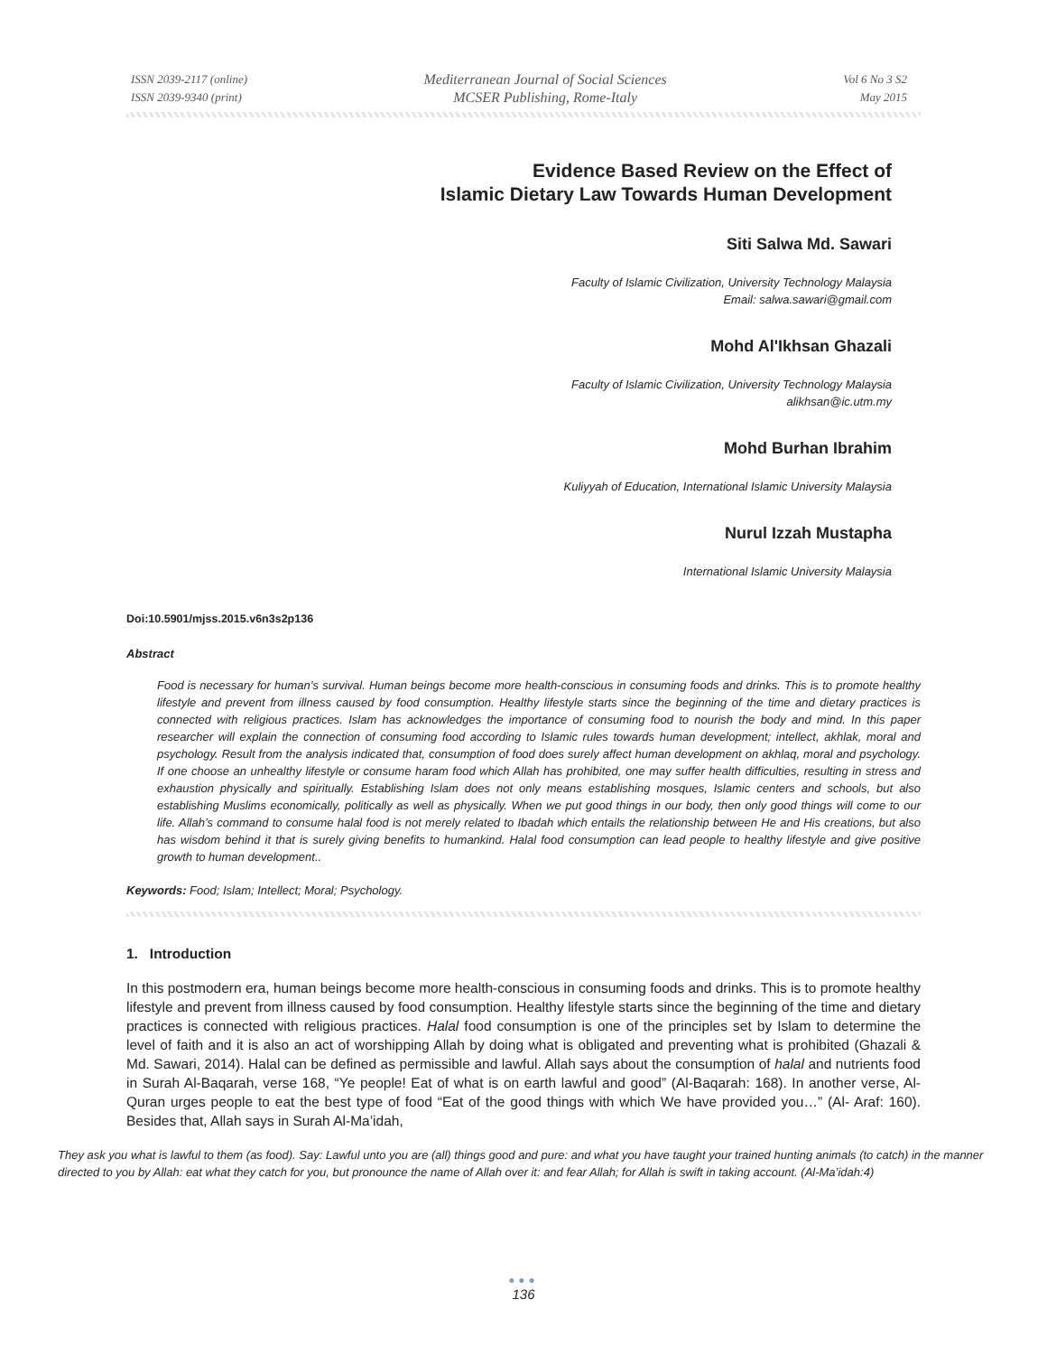ISSN 2039-2117 (online)
ISSN 2039-9340 (print)
Mediterranean Journal of Social Sciences
MCSER Publishing, Rome-Italy
Vol 6 No 3 S2
May 2015
Evidence Based Review on the Effect of
Islamic Dietary Law Towards Human Development
Siti Salwa Md. Sawari
Faculty of Islamic Civilization, University Technology Malaysia
Email: salwa.sawari@gmail.com
Mohd Al'Ikhsan Ghazali
Faculty of Islamic Civilization, University Technology Malaysia
alikhsan@ic.utm.my
Mohd Burhan Ibrahim
Kuliyyah of Education, International Islamic University Malaysia
Nurul Izzah Mustapha
International Islamic University Malaysia
Doi:10.5901/mjss.2015.v6n3s2p136
Abstract
Food is necessary for human’s survival. Human beings become more health-conscious in consuming foods and drinks. This is to promote healthy lifestyle and prevent from illness caused by food consumption. Healthy lifestyle starts since the beginning of the time and dietary practices is connected with religious practices. Islam has acknowledges the importance of consuming food to nourish the body and mind. In this paper researcher will explain the connection of consuming food according to Islamic rules towards human development; intellect, akhlak, moral and psychology. Result from the analysis indicated that, consumption of food does surely affect human development on akhlaq, moral and psychology. If one choose an unhealthy lifestyle or consume haram food which Allah has prohibited, one may suffer health difficulties, resulting in stress and exhaustion physically and spiritually. Establishing Islam does not only means establishing mosques, Islamic centers and schools, but also establishing Muslims economically, politically as well as physically. When we put good things in our body, then only good things will come to our life. Allah’s command to consume halal food is not merely related to Ibadah which entails the relationship between He and His creations, but also has wisdom behind it that is surely giving benefits to humankind. Halal food consumption can lead people to healthy lifestyle and give positive growth to human development..
Keywords: Food; Islam; Intellect; Moral; Psychology.
1. Introduction
In this postmodern era, human beings become more health-conscious in consuming foods and drinks. This is to promote healthy lifestyle and prevent from illness caused by food consumption. Healthy lifestyle starts since the beginning of the time and dietary practices is connected with religious practices. Halal food consumption is one of the principles set by Islam to determine the level of faith and it is also an act of worshipping Allah by doing what is obligated and preventing what is prohibited (Ghazali & Md. Sawari, 2014). Halal can be defined as permissible and lawful. Allah says about the consumption of halal and nutrients food in Surah Al-Baqarah, verse 168, “Ye people! Eat of what is on earth lawful and good” (Al-Baqarah: 168). In another verse, Al-Quran urges people to eat the best type of food “Eat of the good things with which We have provided you…” (Al- Araf: 160). Besides that, Allah says in Surah Al-Ma’idah,
They ask you what is lawful to them (as food). Say: Lawful unto you are (all) things good and pure: and what you have taught your trained hunting animals (to catch) in the manner directed to you by Allah: eat what they catch for you, but pronounce the name of Allah over it: and fear Allah; for Allah is swift in taking account. (Al-Ma’idah:4)
●●●
136